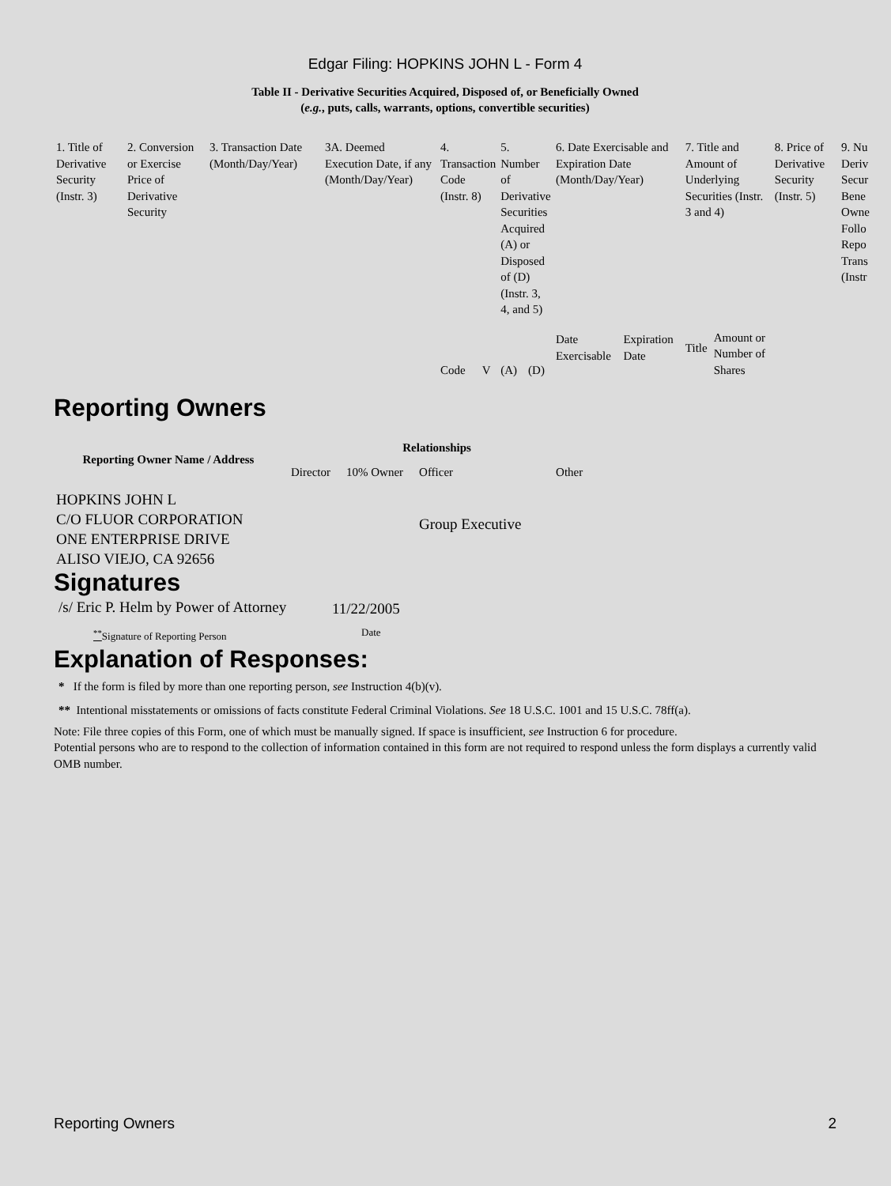Edgar Filing: HOPKINS JOHN L - Form 4
Table II - Derivative Securities Acquired, Disposed of, or Beneficially Owned
(e.g., puts, calls, warrants, options, convertible securities)
| 1. Title of Derivative Security (Instr. 3) | 2. Conversion or Exercise Price of Derivative Security | 3. Transaction Date (Month/Day/Year) | 3A. Deemed Execution Date, if any (Month/Day/Year) | 4. Transaction Code (Instr. 8) | | 5. Number of Derivative Securities Acquired (A) or Disposed of (D) (Instr. 3, 4, and 5) | | 6. Date Exercisable and Expiration Date (Month/Day/Year) | | 7. Title and Amount of Underlying Securities (Instr. 3 and 4) | | 8. Price of Derivative Security (Instr. 5) | 9. Nu Deriv Secur Bene Owne Follo Repo Trans (Instr |
| | | | | Code | V | (A) | (D) | Date Exercisable | Expiration Date | Title | Amount or Number of Shares | | |
Reporting Owners
| Reporting Owner Name / Address | Relationships | | | |
| --- | --- | --- | --- | --- |
| | Director | 10% Owner | Officer | Other |
| HOPKINS JOHN L C/O FLUOR CORPORATION ONE ENTERPRISE DRIVE ALISO VIEJO, CA 92656 | | | Group Executive | |
Signatures
| /s/ Eric P. Helm by Power of Attorney | 11/22/2005 |
| <sup>**</sup> Signature of Reporting Person | Date |
Explanation of Responses:
* If the form is filed by more than one reporting person, see Instruction 4(b)(v).
** Intentional misstatements or omissions of facts constitute Federal Criminal Violations. See 18 U.S.C. 1001 and 15 U.S.C. 78ff(a).
Note: File three copies of this Form, one of which must be manually signed. If space is insufficient, see Instruction 6 for procedure.
Potential persons who are to respond to the collection of information contained in this form are not required to respond unless the form displays a currently valid OMB number.
Reporting Owners 2